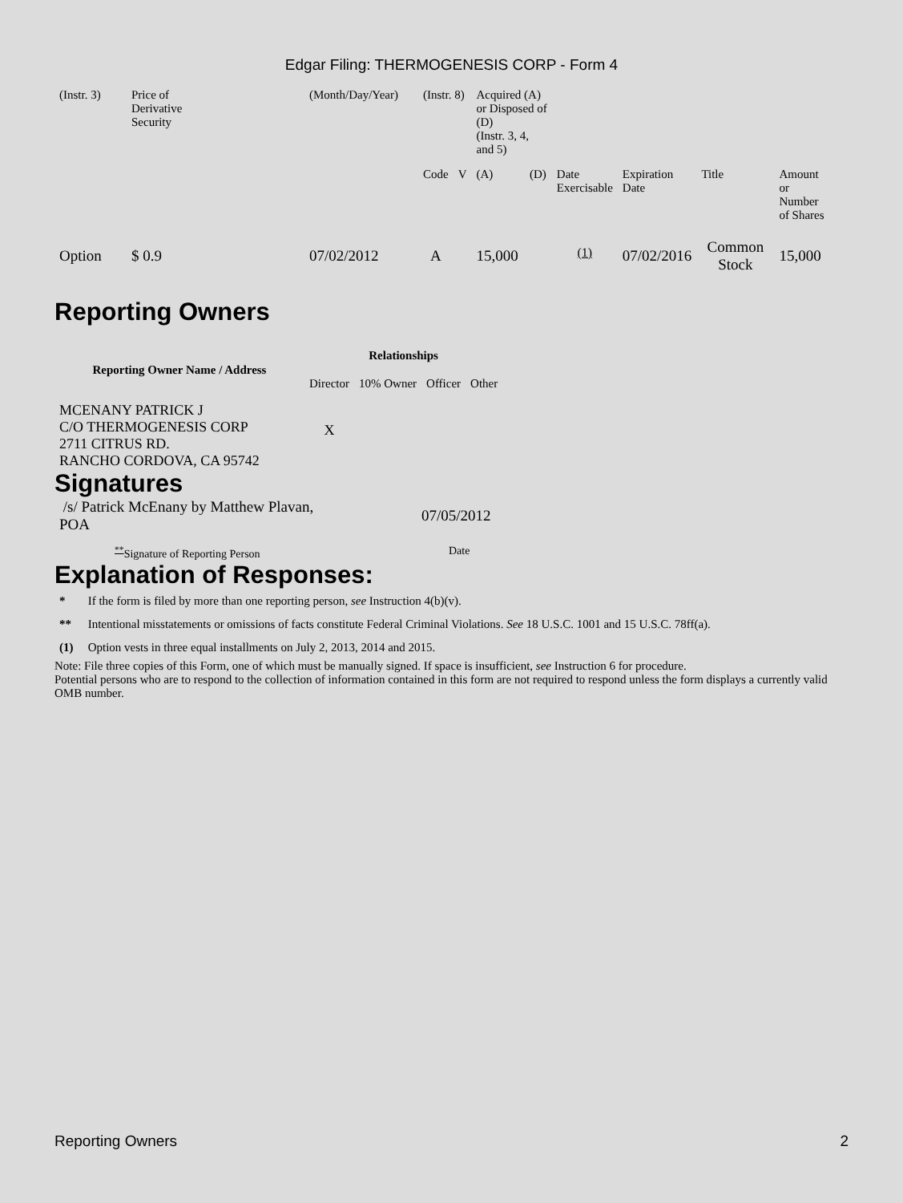Edgar Filing: THERMOGENESIS CORP - Form 4
| (Instr. 3) | Price of Derivative Security | | (Month/Day/Year) | (Instr. 8) | | Acquired (A) or Disposed of (D) (Instr. 3, 4, and 5) | | | | | |
| --- | --- | --- | --- | --- | --- | --- | --- | --- | --- | --- | --- |
| | | | | Code | V | (A) | (D) | Date Exercisable | Expiration Date | Title | Amount or Number of Shares |
| Option | $ 0.9 | 07/02/2012 | | A | | 15,000 | | <sup>(1)</sup> | 07/02/2016 | Common Stock | 15,000 |
Reporting Owners
| Reporting Owner Name / Address | Relationships | | | |
| --- | --- | --- | --- | --- |
| | Director | 10% Owner | Officer | Other |
| MCENANY PATRICK J C/O THERMOGENESIS CORP 2711 CITRUS RD. RANCHO CORDOVA, CA 95742 | X | | | |
Signatures
| /s/ Patrick McEnany by Matthew Plavan, POA | 07/05/2012 |
| <sup>**</sup> Signature of Reporting Person | Date |
Explanation of Responses:
| * | If the form is filed by more than one reporting person, see Instruction 4(b)(v). |
| ** | Intentional misstatements or omissions of facts constitute Federal Criminal Violations. See 18 U.S.C. 1001 and 15 U.S.C. 78ff(a). |
| (1) | Option vests in three equal installments on July 2, 2013, 2014 and 2015. |
Note: File three copies of this Form, one of which must be manually signed. If space is insufficient, see Instruction 6 for procedure.
Potential persons who are to respond to the collection of information contained in this form are not required to respond unless the form displays a currently valid OMB number.
Reporting Owners 2